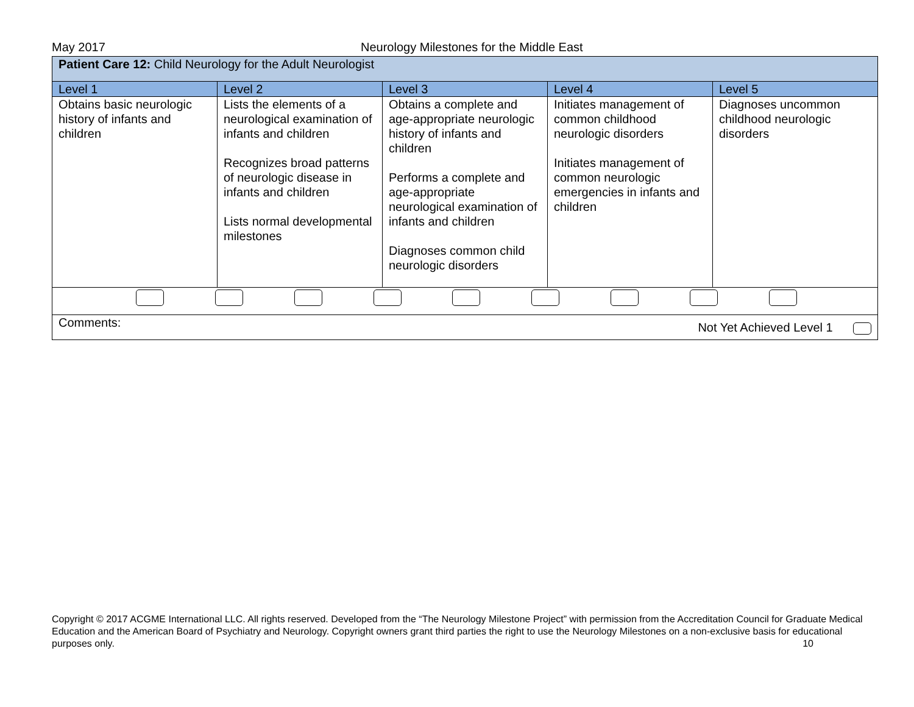May 2017 Neurology Milestones for the Middle East
| Patient Care 12: Child Neurology for the Adult Neurologist | | | | |
| Level 1 | Level 2 | Level 3 | Level 4 | Level 5 |
| Obtains basic neurologic history of infants and children | Lists the elements of a neurological examination of infants and children Recognizes broad patterns of neurologic disease in infants and children Lists normal developmental milestones | Obtains a complete and age-appropriate neurologic history of infants and children Performs a complete and age-appropriate neurological examination of infants and children Diagnoses common child neurologic disorders | Initiates management of common childhood neurologic disorders Initiates management of common neurologic emergencies in infants and children | Diagnoses uncommon childhood neurologic disorders |
| Comments: Not Yet Achieved Level 1 | | | | |
Copyright © 2017 ACGME International LLC. All rights reserved. Developed from the “The Neurology Milestone Project” with permission from the Accreditation Council for Graduate Medical Education and the American Board of Psychiatry and Neurology. Copyright owners grant third parties the right to use the Neurology Milestones on a non-exclusive basis for educational purposes only. 10